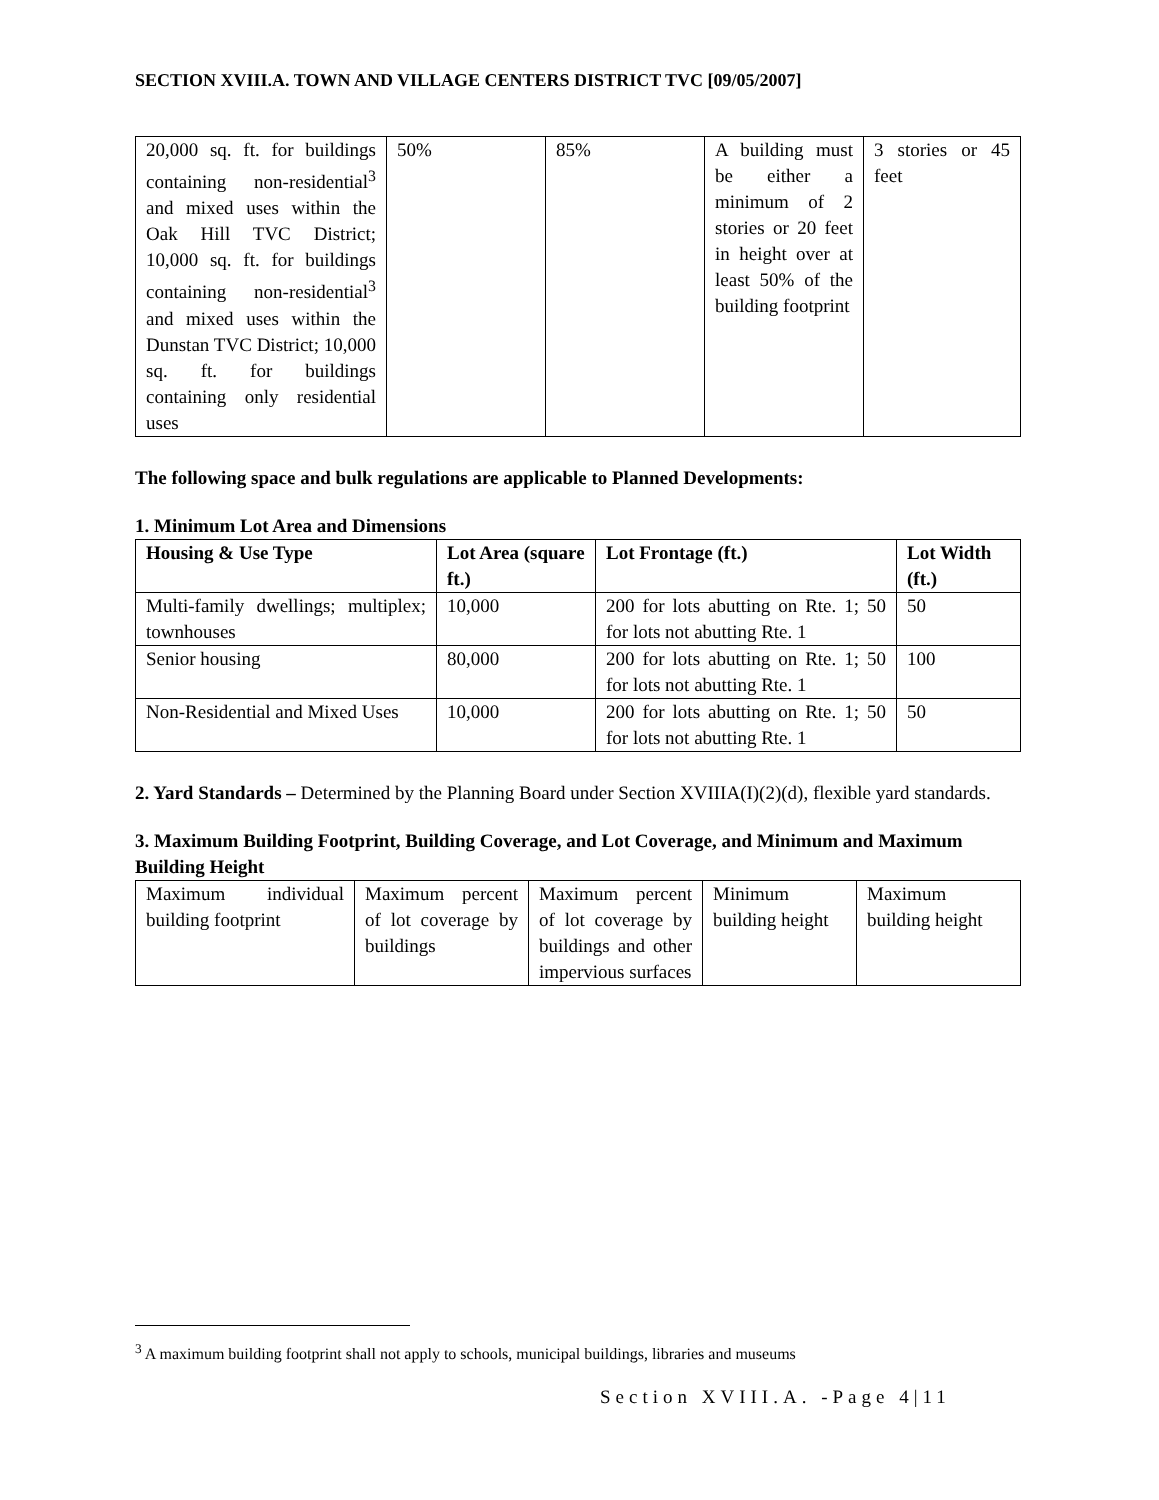SECTION XVIII.A. TOWN AND VILLAGE CENTERS DISTRICT TVC [09/05/2007]
| 20,000 sq. ft. for buildings containing non-residential<sup>3</sup> and mixed uses within the Oak Hill TVC District; 10,000 sq. ft. for buildings containing non-residential<sup>3</sup> and mixed uses within the Dunstan TVC District; 10,000 sq. ft. for buildings containing only residential uses | 50% | 85% | A building must be either a minimum of 2 stories or 20 feet in height over at least 50% of the building footprint | 3 stories or 45 feet |
The following space and bulk regulations are applicable to Planned Developments:
1. Minimum Lot Area and Dimensions
| Housing & Use Type | Lot Area (square ft.) | Lot Frontage (ft.) | Lot Width (ft.) |
| --- | --- | --- | --- |
| Multi-family dwellings; multiplex; townhouses | 10,000 | 200 for lots abutting on Rte. 1; 50 for lots not abutting Rte. 1 | 50 |
| Senior housing | 80,000 | 200 for lots abutting on Rte. 1; 50 for lots not abutting Rte. 1 | 100 |
| Non-Residential and Mixed Uses | 10,000 | 200 for lots abutting on Rte. 1; 50 for lots not abutting Rte. 1 | 50 |
2. Yard Standards – Determined by the Planning Board under Section XVIIIA(I)(2)(d), flexible yard standards.
3. Maximum Building Footprint, Building Coverage, and Lot Coverage, and Minimum and Maximum Building Height
| Maximum individual building footprint | Maximum percent of lot coverage by buildings | Maximum percent of lot coverage by buildings and other impervious surfaces | Minimum building height | Maximum building height |
<sup>3</sup> A maximum building footprint shall not apply to schools, municipal buildings, libraries and museums
Section XVIII.A. -Page 4|11